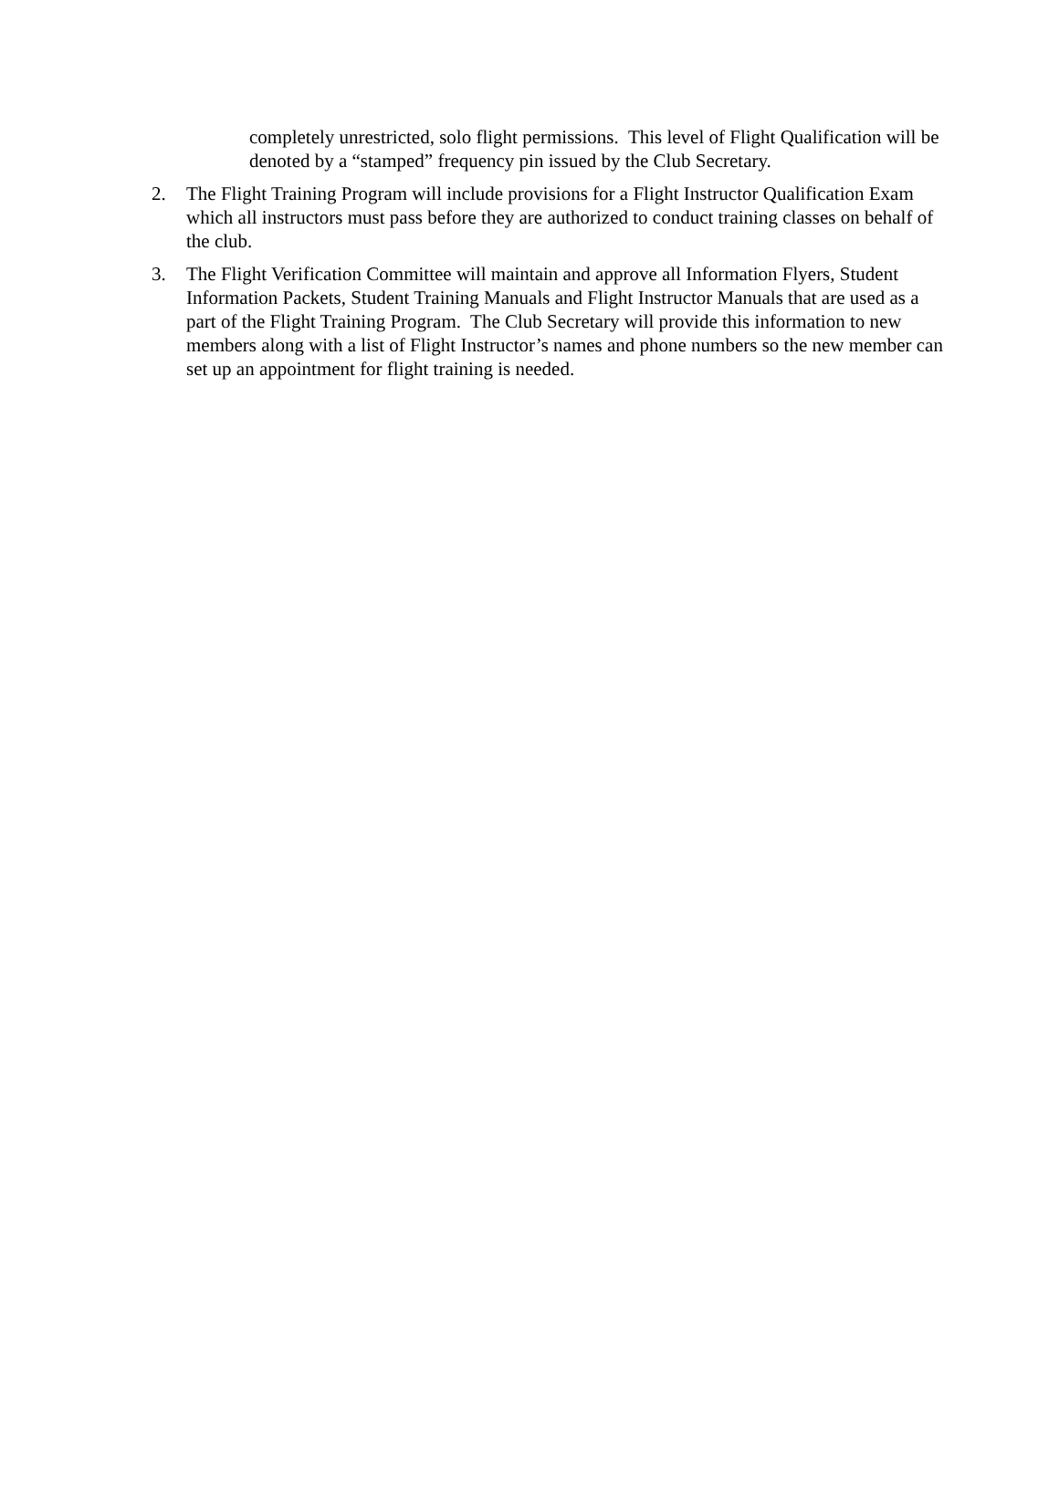completely unrestricted, solo flight permissions. This level of Flight Qualification will be denoted by a “stamped” frequency pin issued by the Club Secretary.
2. The Flight Training Program will include provisions for a Flight Instructor Qualification Exam which all instructors must pass before they are authorized to conduct training classes on behalf of the club.
3. The Flight Verification Committee will maintain and approve all Information Flyers, Student Information Packets, Student Training Manuals and Flight Instructor Manuals that are used as a part of the Flight Training Program. The Club Secretary will provide this information to new members along with a list of Flight Instructor’s names and phone numbers so the new member can set up an appointment for flight training is needed.